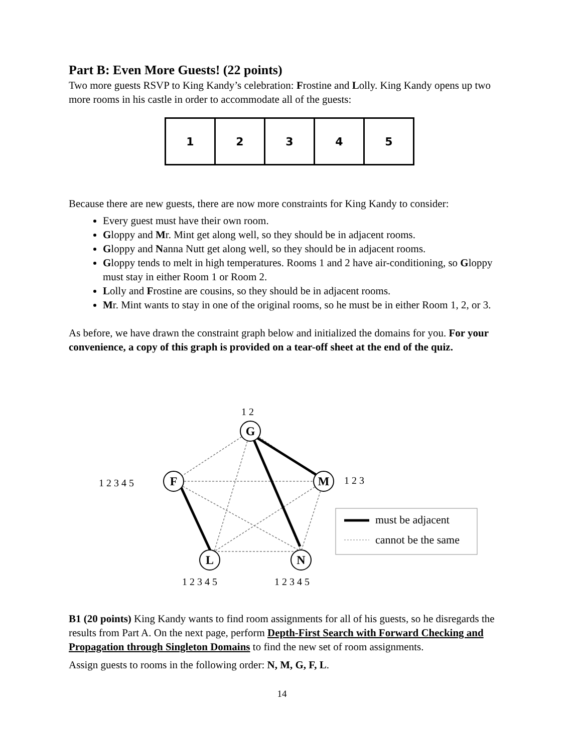Part B: Even More Guests! (22 points)
Two more guests RSVP to King Kandy’s celebration: Frostine and Lolly. King Kandy opens up two more rooms in his castle in order to accommodate all of the guests:
| 1 | 2 | 3 | 4 | 5 |
Because there are new guests, there are now more constraints for King Kandy to consider:
Every guest must have their own room.
Gloppy and Mr. Mint get along well, so they should be in adjacent rooms.
Gloppy and Nanna Nutt get along well, so they should be in adjacent rooms.
Gloppy tends to melt in high temperatures. Rooms 1 and 2 have air-conditioning, so Gloppy must stay in either Room 1 or Room 2.
Lolly and Frostine are cousins, so they should be in adjacent rooms.
Mr. Mint wants to stay in one of the original rooms, so he must be in either Room 1, 2, or 3.
As before, we have drawn the constraint graph below and initialized the domains for you. For your convenience, a copy of this graph is provided on a tear-off sheet at the end of the quiz.
G
F
M
L
N
1 2
1 2 3 4 5
1 2 3
1 2 3 4 5
1 2 3 4 5
must be adjacent
cannot be the same
B1 (20 points) King Kandy wants to find room assignments for all of his guests, so he disregards the results from Part A. On the next page, perform Depth-First Search with Forward Checking and Propagation through Singleton Domains to find the new set of room assignments.
Assign guests to rooms in the following order: N, M, G, F, L.
14